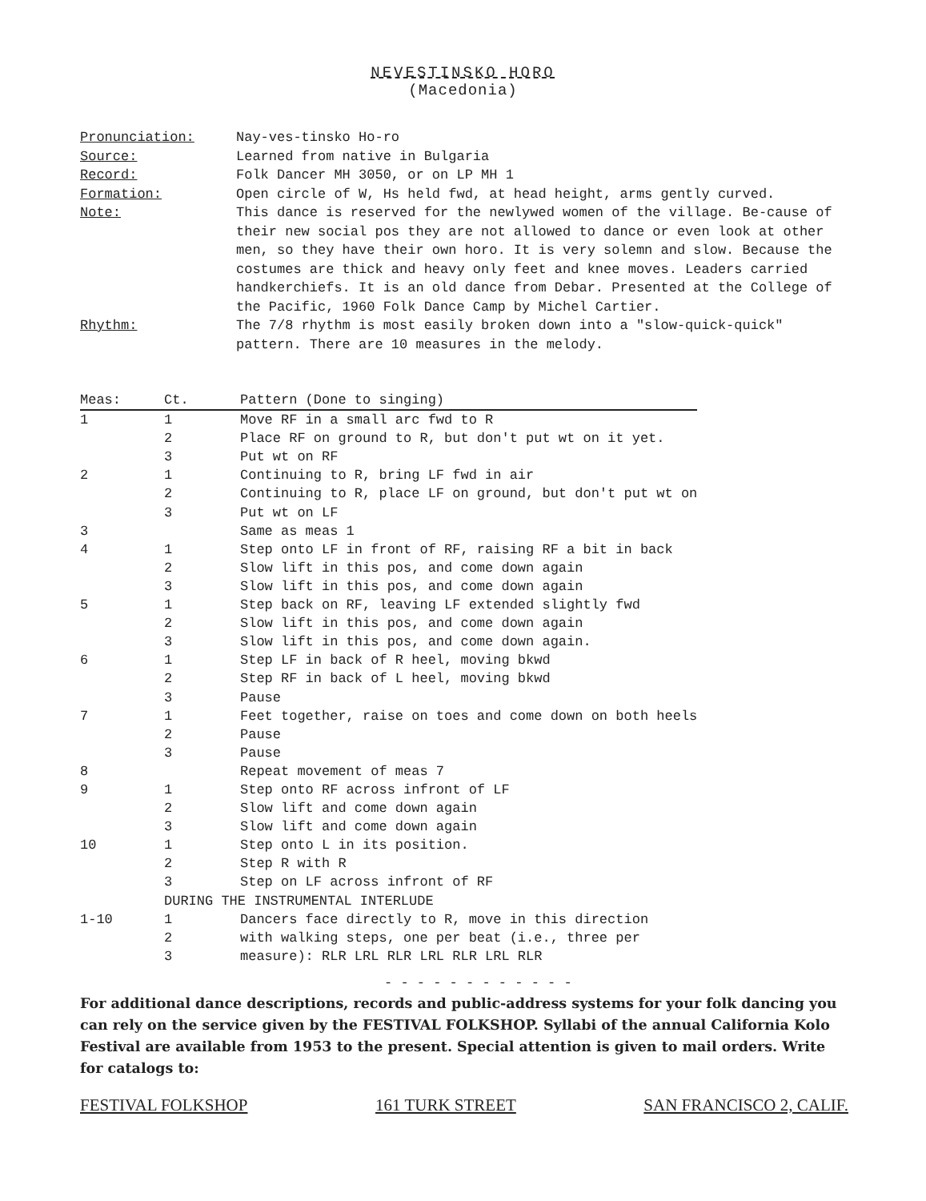NEVESTINSKO HORO
(Macedonia)
| Pronunciation: | Nay-ves-tinsko Ho-ro |
| Source: | Learned from native in Bulgaria |
| Record: | Folk Dancer MH 3050, or on LP MH 1 |
| Formation: | Open circle of W, Hs held fwd, at head height, arms gently curved. |
| Note: | This dance is reserved for the newlywed women of the village. Be-cause of their new social pos they are not allowed to dance or even look at other men, so they have their own horo. It is very solemn and slow. Because the costumes are thick and heavy only feet and knee moves. Leaders carried handkerchiefs. It is an old dance from Debar. Presented at the College of the Pacific, 1960 Folk Dance Camp by Michel Cartier. |
| Rhythm: | The 7/8 rhythm is most easily broken down into a "slow-quick-quick" pattern. There are 10 measures in the melody. |
| Meas: | Ct. | Pattern (Done to singing) |
| --- | --- | --- |
| 1 | 1 | Move RF in a small arc fwd to R |
| | 2 | Place RF on ground to R, but don't put wt on it yet. |
| | 3 | Put wt on RF |
| 2 | 1 | Continuing to R, bring LF fwd in air |
| | 2 | Continuing to R, place LF on ground, but don't put wt on |
| | 3 | Put wt on LF |
| 3 | | Same as meas 1 |
| 4 | 1 | Step onto LF in front of RF, raising RF a bit in back |
| | 2 | Slow lift in this pos, and come down again |
| | 3 | Slow lift in this pos, and come down again |
| 5 | 1 | Step back on RF, leaving LF extended slightly fwd |
| | 2 | Slow lift in this pos, and come down again |
| | 3 | Slow lift in this pos, and come down again. |
| 6 | 1 | Step LF in back of R heel, moving bkwd |
| | 2 | Step RF in back of L heel, moving bkwd |
| | 3 | Pause |
| 7 | 1 | Feet together, raise on toes and come down on both heels |
| | 2 | Pause |
| | 3 | Pause |
| 8 | | Repeat movement of meas 7 |
| 9 | 1 | Step onto RF across infront of LF |
| | 2 | Slow lift and come down again |
| | 3 | Slow lift and come down again |
| 10 | 1 | Step onto L in its position. |
| | 2 | Step R with R |
| | 3 | Step on LF across infront of RF |
| | DURING THE INSTRUMENTAL INTERLUDE | |
| 1-10 | 1 | Dancers face directly to R, move in this direction |
| | 2 | with walking steps, one per beat (i.e., three per |
| | 3 | measure): RLR LRL RLR LRL RLR LRL RLR |
- - - - - - - - - - - -
For additional dance descriptions, records and public-address systems for your folk dancing you can rely on the service given by the FESTIVAL FOLKSHOP. Syllabi of the annual California Kolo Festival are available from 1953 to the present. Special attention is given to mail orders. Write for catalogs to:
FESTIVAL FOLKSHOP 161 TURK STREET SAN FRANCISCO 2, CALIF.